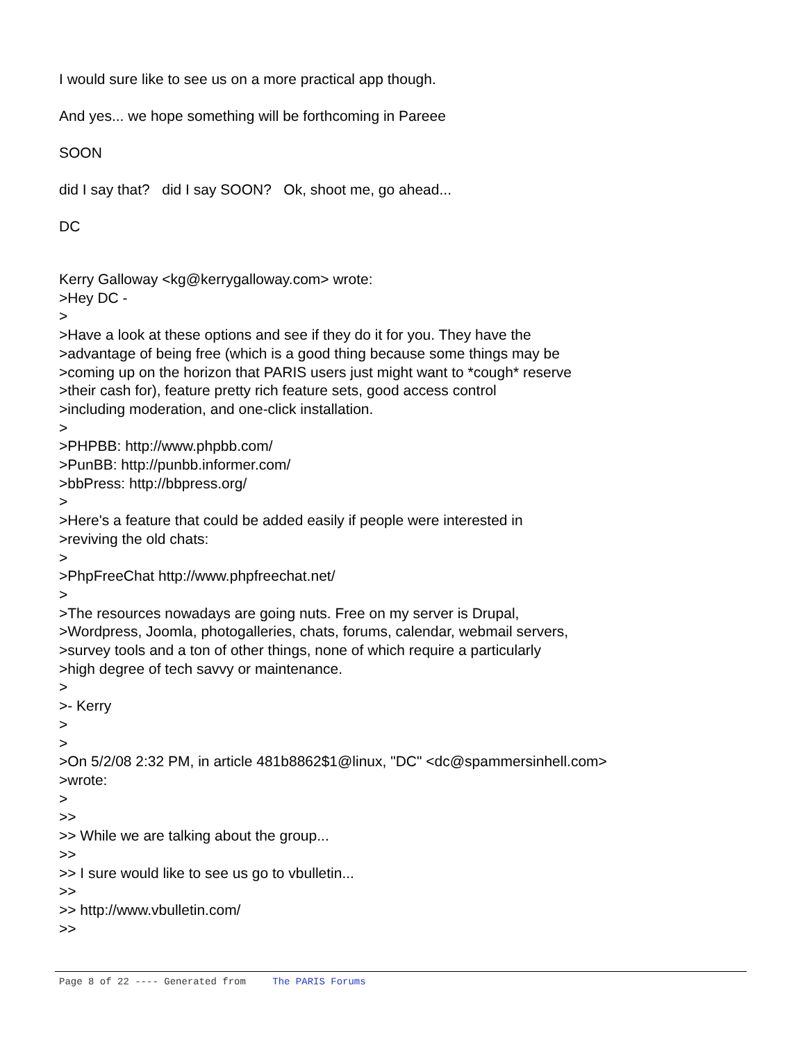I would sure like to see us on a more practical app though.
And yes... we hope something will be forthcoming in Pareee
SOON
did I say that? did I say SOON? Ok, shoot me, go ahead...
DC
Kerry Galloway <kg@kerrygalloway.com> wrote:
>Hey DC -
>
>Have a look at these options and see if they do it for you. They have the
>advantage of being free (which is a good thing because some things may be
>coming up on the horizon that PARIS users just might want to *cough* reserve
>their cash for), feature pretty rich feature sets, good access control
>including moderation, and one-click installation.
>
>PHPBB: http://www.phpbb.com/
>PunBB: http://punbb.informer.com/
>bbPress: http://bbpress.org/
>
>Here's a feature that could be added easily if people were interested in
>reviving the old chats:
>
>PhpFreeChat http://www.phpfreechat.net/
>
>The resources nowadays are going nuts. Free on my server is Drupal,
>Wordpress, Joomla, photogalleries, chats, forums, calendar, webmail servers,
>survey tools and a ton of other things, none of which require a particularly
>high degree of tech savvy or maintenance.
>
>- Kerry
>
>
>On 5/2/08 2:32 PM, in article 481b8862$1@linux, "DC" <dc@spammersinhell.com>
>wrote:
>
>>
>> While we are talking about the group...
>>
>> I sure would like to see us go to vbulletin...
>>
>> http://www.vbulletin.com/
>>
Page 8 of 22 ---- Generated from The PARIS Forums